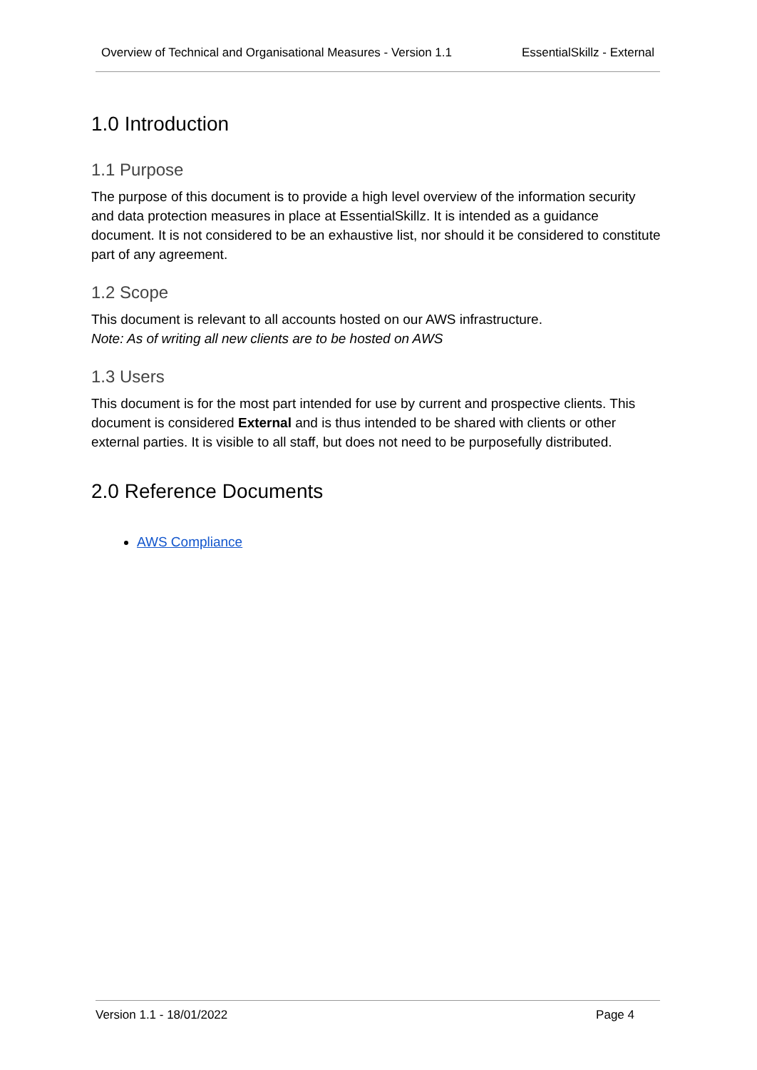Overview of Technical and Organisational Measures - Version 1.1 EssentialSkillz - External
1.0 Introduction
1.1 Purpose
The purpose of this document is to provide a high level overview of the information security and data protection measures in place at EssentialSkillz. It is intended as a guidance document. It is not considered to be an exhaustive list, nor should it be considered to constitute part of any agreement.
1.2 Scope
This document is relevant to all accounts hosted on our AWS infrastructure.
Note: As of writing all new clients are to be hosted on AWS
1.3 Users
This document is for the most part intended for use by current and prospective clients. This document is considered External and is thus intended to be shared with clients or other external parties. It is visible to all staff, but does not need to be purposefully distributed.
2.0 Reference Documents
AWS Compliance
Version 1.1 - 18/01/2022 Page 4